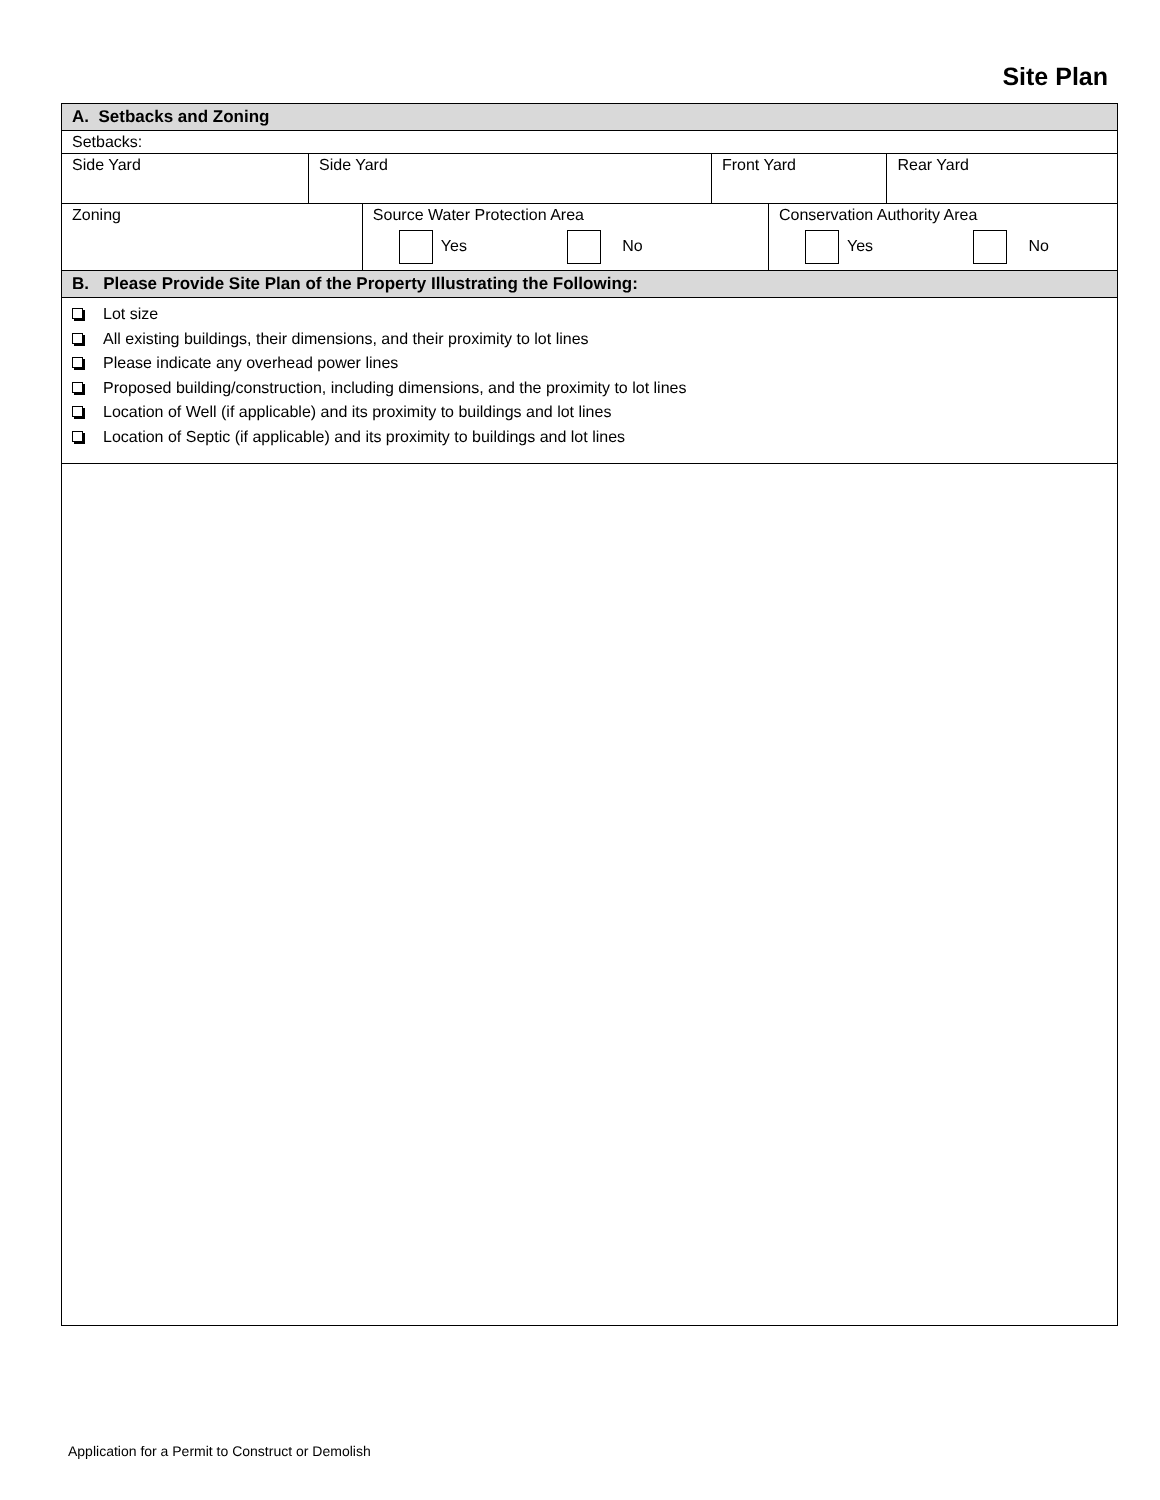Site Plan
| A. Setbacks and Zoning | | | | | |
| Setbacks: | | | | | |
| Side Yard | Side Yard | | Front Yard | | Rear Yard |
| Zoning | | Source Water Protection Area Yes No | | Conservation Authority Area Yes No | |
| B. Please Provide Site Plan of the Property Illustrating the Following: | | | | | |
| Lot size All existing buildings, their dimensions, and their proximity to lot lines Please indicate any overhead power lines Proposed building/construction, including dimensions, and the proximity to lot lines Location of Well (if applicable) and its proximity to buildings and lot lines Location of Septic (if applicable) and its proximity to buildings and lot lines | | | | | |
Application for a Permit to Construct or Demolish